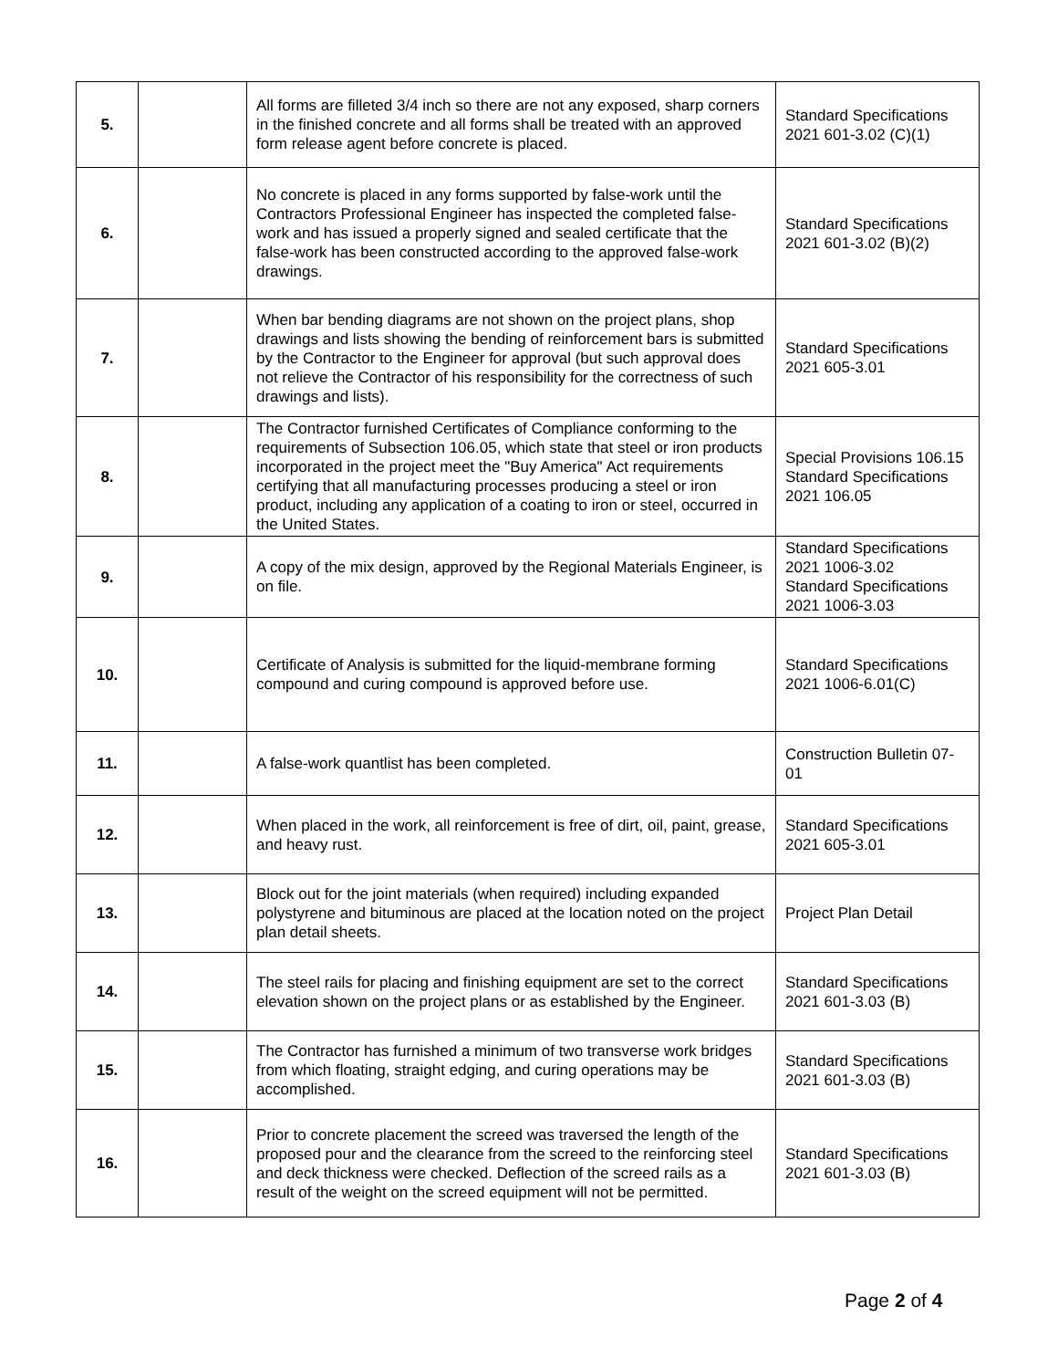| 5. | | All forms are filleted 3/4 inch so there are not any exposed, sharp corners in the finished concrete and all forms shall be treated with an approved form release agent before concrete is placed. | Standard Specifications 2021 601-3.02 (C)(1) |
| 6. | | No concrete is placed in any forms supported by false-work until the Contractors Professional Engineer has inspected the completed false-work and has issued a properly signed and sealed certificate that the false-work has been constructed according to the approved false-work drawings. | Standard Specifications 2021 601-3.02 (B)(2) |
| 7. | | When bar bending diagrams are not shown on the project plans, shop drawings and lists showing the bending of reinforcement bars is submitted by the Contractor to the Engineer for approval (but such approval does not relieve the Contractor of his responsibility for the correctness of such drawings and lists). | Standard Specifications 2021 605-3.01 |
| 8. | | The Contractor furnished Certificates of Compliance conforming to the requirements of Subsection 106.05, which state that steel or iron products incorporated in the project meet the "Buy America" Act requirements certifying that all manufacturing processes producing a steel or iron product, including any application of a coating to iron or steel, occurred in the United States. | Special Provisions 106.15 Standard Specifications 2021 106.05 |
| 9. | | A copy of the mix design, approved by the Regional Materials Engineer, is on file. | Standard Specifications 2021 1006-3.02 Standard Specifications 2021 1006-3.03 |
| 10. | | Certificate of Analysis is submitted for the liquid-membrane forming compound and curing compound is approved before use. | Standard Specifications 2021 1006-6.01(C) |
| 11. | | A false-work quantlist has been completed. | Construction Bulletin 07-01 |
| 12. | | When placed in the work, all reinforcement is free of dirt, oil, paint, grease, and heavy rust. | Standard Specifications 2021 605-3.01 |
| 13. | | Block out for the joint materials (when required) including expanded polystyrene and bituminous are placed at the location noted on the project plan detail sheets. | Project Plan Detail |
| 14. | | The steel rails for placing and finishing equipment are set to the correct elevation shown on the project plans or as established by the Engineer. | Standard Specifications 2021 601-3.03 (B) |
| 15. | | The Contractor has furnished a minimum of two transverse work bridges from which floating, straight edging, and curing operations may be accomplished. | Standard Specifications 2021 601-3.03 (B) |
| 16. | | Prior to concrete placement the screed was traversed the length of the proposed pour and the clearance from the screed to the reinforcing steel and deck thickness were checked. Deflection of the screed rails as a result of the weight on the screed equipment will not be permitted. | Standard Specifications 2021 601-3.03 (B) |
Page 2 of 4